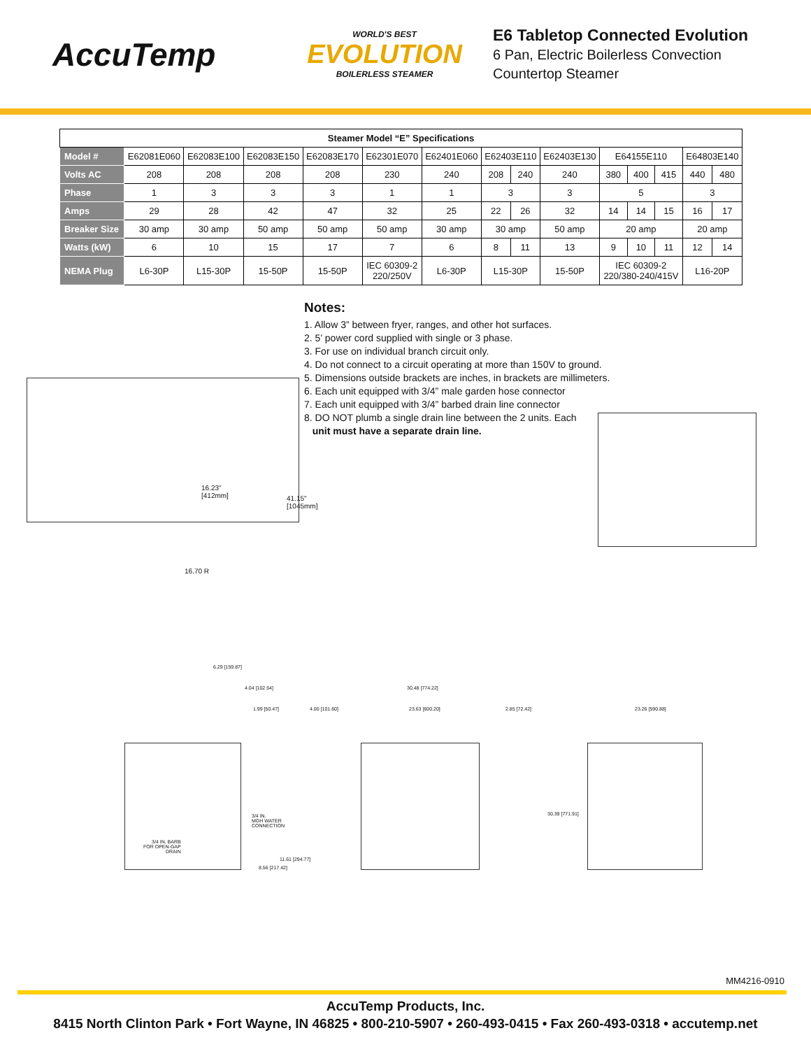AccuTemp
WORLD'S BEST
EVOLUTION
BOILERLESS STEAMER
E6 Tabletop Connected Evolution
6 Pan, Electric Boilerless Convection
Countertop Steamer
| Steamer Model “E” Specifications | | | | | | | | | | | | | | |
| --- | --- | --- | --- | --- | --- | --- | --- | --- | --- | --- | --- | --- | --- | --- |
| Model # | E62081E060 | E62083E100 | E62083E150 | E62083E170 | E62301E070 | E62401E060 | E62403E110 | | E62403E130 | E64155E110 | | | E64803E140 | |
| Volts AC | 208 | 208 | 208 | 208 | 230 | 240 | 208 | 240 | 240 | 380 | 400 | 415 | 440 | 480 |
| Phase | 1 | 3 | 3 | 3 | 1 | 1 | 3 | | 3 | 5 | | | 3 | |
| Amps | 29 | 28 | 42 | 47 | 32 | 25 | 22 | 26 | 32 | 14 | 14 | 15 | 16 | 17 |
| Breaker Size | 30 amp | 30 amp | 50 amp | 50 amp | 50 amp | 30 amp | 30 amp | | 50 amp | 20 amp | | | 20 amp | |
| Watts (kW) | 6 | 10 | 15 | 17 | 7 | 6 | 8 | 11 | 13 | 9 | 10 | 11 | 12 | 14 |
| NEMA Plug | L6-30P | L15-30P | 15-50P | 15-50P | IEC 60309-2 220/250V | L6-30P | L15-30P | | 15-50P | IEC 60309-2 220/380-240/415V | | | L16-20P | |
Notes:
1. Allow 3” between fryer, ranges, and other hot surfaces.
2. 5’ power cord supplied with single or 3 phase.
3. For use on individual branch circuit only.
4. Do not connect to a circuit operating at more than 150V to ground.
5. Dimensions outside brackets are inches, in brackets are millimeters.
6. Each unit equipped with 3/4” male garden hose connector
7. Each unit equipped with 3/4” barbed drain line connector
8. DO NOT plumb a single drain line between the 2 units. Each
unit must have a separate drain line.
16.23"
[412mm]
41.15"
[1045mm]
16.70 R
3/4 IN. BARB
FOR OPEN-GAP
DRAIN
3/4 IN.
MGH WATER
CONNECTION
6.29 [159.87]
4.04 [102.54]
1.99 [50.47]
11.61 [294.77]
8.56 [217.42]
4.00 [101.60]
30.48 [774.22]
23.63 [600.20] 2.85 [72.42] 23.26 [590.88]
30.39 [771.91]
MM4216-0910
AccuTemp Products, Inc.
8415 North Clinton Park • Fort Wayne, IN 46825 • 800-210-5907 • 260-493-0415 • Fax 260-493-0318 • accutemp.net